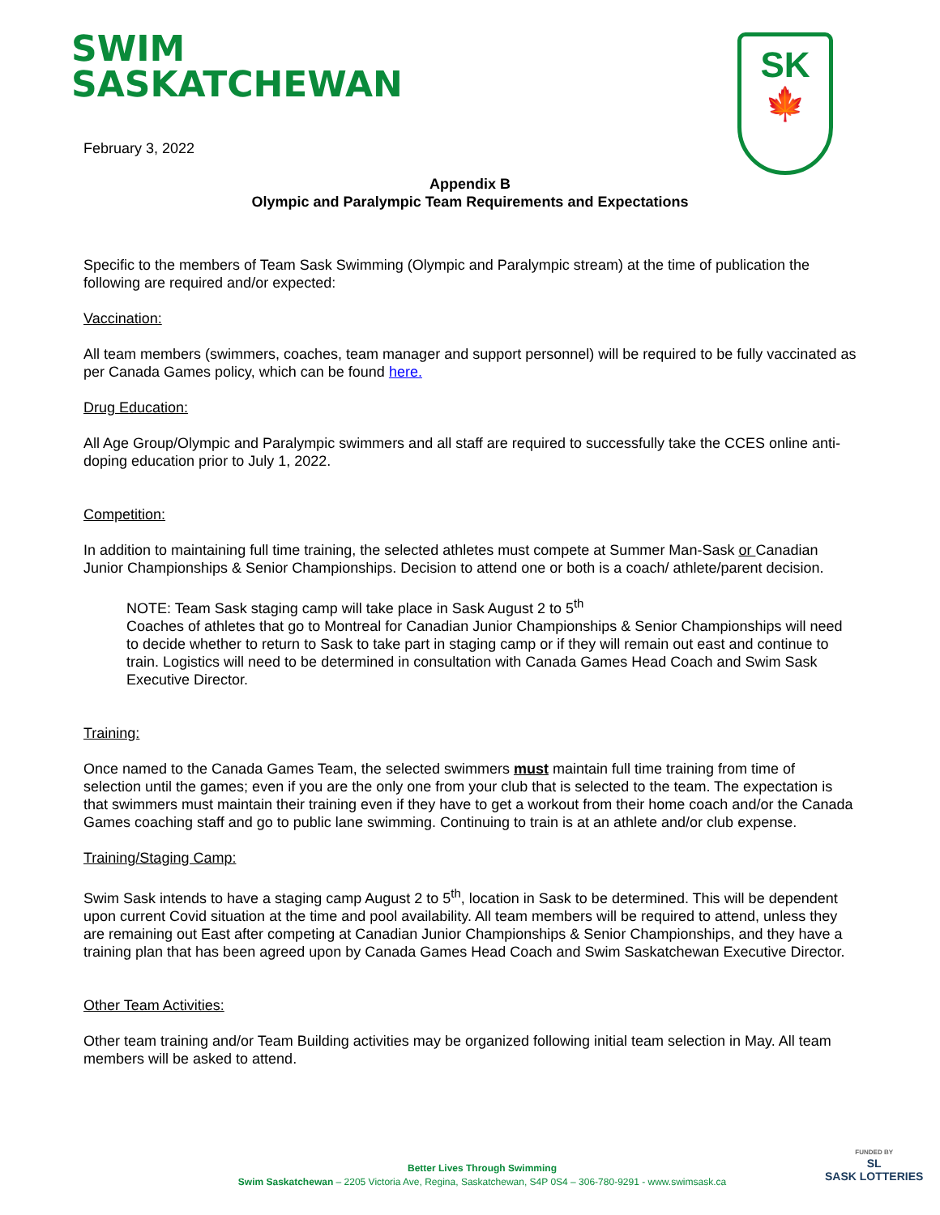SWIM
SASKATCHEWAN
SK
🍁
February 3, 2022
Appendix B
Olympic and Paralympic Team Requirements and Expectations
Specific to the members of Team Sask Swimming (Olympic and Paralympic stream) at the time of publication the following are required and/or expected:
Vaccination:
All team members (swimmers, coaches, team manager and support personnel) will be required to be fully vaccinated as per Canada Games policy, which can be found here.
Drug Education:
All Age Group/Olympic and Paralympic swimmers and all staff are required to successfully take the CCES online anti-doping education prior to July 1, 2022.
Competition:
In addition to maintaining full time training, the selected athletes must compete at Summer Man-Sask or Canadian Junior Championships & Senior Championships. Decision to attend one or both is a coach/ athlete/parent decision.
NOTE: Team Sask staging camp will take place in Sask August 2 to 5<sup>th</sup>
Coaches of athletes that go to Montreal for Canadian Junior Championships & Senior Championships will need to decide whether to return to Sask to take part in staging camp or if they will remain out east and continue to train. Logistics will need to be determined in consultation with Canada Games Head Coach and Swim Sask Executive Director.
Training:
Once named to the Canada Games Team, the selected swimmers must maintain full time training from time of selection until the games; even if you are the only one from your club that is selected to the team. The expectation is that swimmers must maintain their training even if they have to get a workout from their home coach and/or the Canada Games coaching staff and go to public lane swimming. Continuing to train is at an athlete and/or club expense.
Training/Staging Camp:
Swim Sask intends to have a staging camp August 2 to 5<sup>th</sup>, location in Sask to be determined. This will be dependent upon current Covid situation at the time and pool availability. All team members will be required to attend, unless they are remaining out East after competing at Canadian Junior Championships & Senior Championships, and they have a training plan that has been agreed upon by Canada Games Head Coach and Swim Saskatchewan Executive Director.
Other Team Activities:
Other team training and/or Team Building activities may be organized following initial team selection in May. All team members will be asked to attend.
Better Lives Through Swimming
Swim Saskatchewan – 2205 Victoria Ave, Regina, Saskatchewan, S4P 0S4 – 306-780-9291 - www.swimsask.ca
FUNDED BY
SL
SASK LOTTERIES